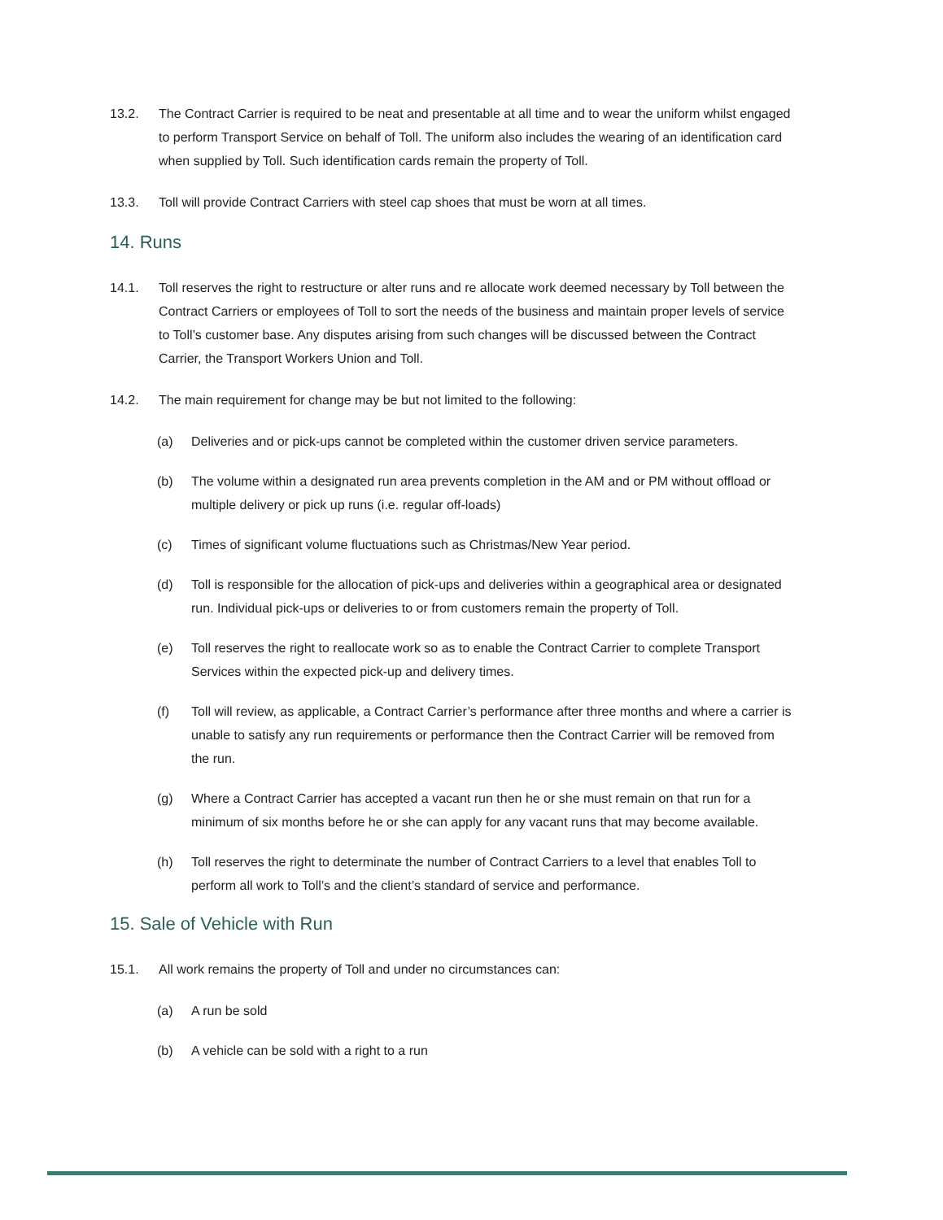13.2. The Contract Carrier is required to be neat and presentable at all time and to wear the uniform whilst engaged to perform Transport Service on behalf of Toll. The uniform also includes the wearing of an identification card when supplied by Toll. Such identification cards remain the property of Toll.
13.3. Toll will provide Contract Carriers with steel cap shoes that must be worn at all times.
14. Runs
14.1. Toll reserves the right to restructure or alter runs and re allocate work deemed necessary by Toll between the Contract Carriers or employees of Toll to sort the needs of the business and maintain proper levels of service to Toll’s customer base. Any disputes arising from such changes will be discussed between the Contract Carrier, the Transport Workers Union and Toll.
14.2. The main requirement for change may be but not limited to the following:
(a) Deliveries and or pick-ups cannot be completed within the customer driven service parameters.
(b) The volume within a designated run area prevents completion in the AM and or PM without offload or multiple delivery or pick up runs (i.e. regular off-loads)
(c) Times of significant volume fluctuations such as Christmas/New Year period.
(d) Toll is responsible for the allocation of pick-ups and deliveries within a geographical area or designated run. Individual pick-ups or deliveries to or from customers remain the property of Toll.
(e) Toll reserves the right to reallocate work so as to enable the Contract Carrier to complete Transport Services within the expected pick-up and delivery times.
(f) Toll will review, as applicable, a Contract Carrier’s performance after three months and where a carrier is unable to satisfy any run requirements or performance then the Contract Carrier will be removed from the run.
(g) Where a Contract Carrier has accepted a vacant run then he or she must remain on that run for a minimum of six months before he or she can apply for any vacant runs that may become available.
(h) Toll reserves the right to determinate the number of Contract Carriers to a level that enables Toll to perform all work to Toll’s and the client’s standard of service and performance.
15. Sale of Vehicle with Run
15.1. All work remains the property of Toll and under no circumstances can:
(a) A run be sold
(b) A vehicle can be sold with a right to a run